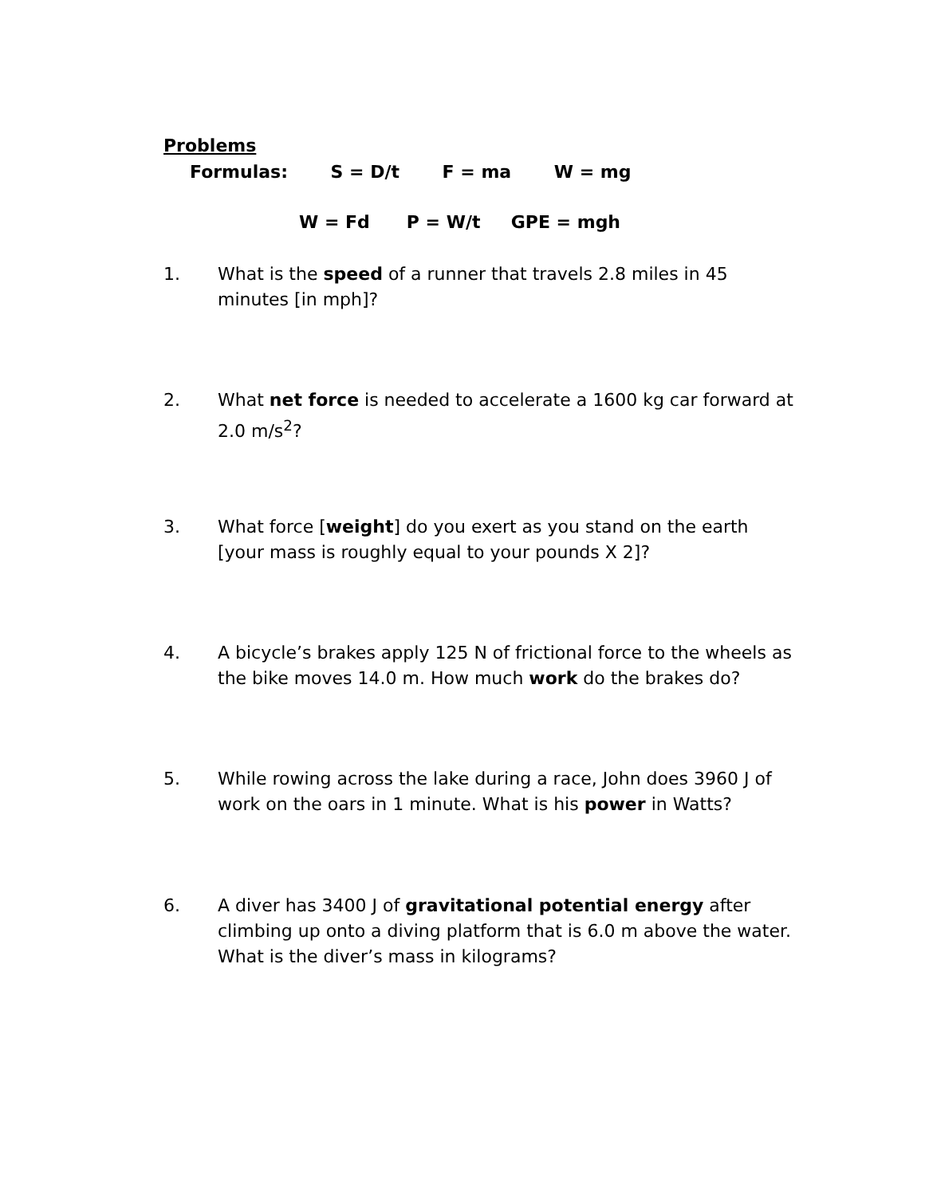Problems
Formulas: S = D/t F = ma W = mg
W = Fd P = W/t GPE = mgh
1. What is the speed of a runner that travels 2.8 miles in 45 minutes [in mph]?
2. What net force is needed to accelerate a 1600 kg car forward at 2.0 m/s<sup>2</sup>?
3. What force [weight] do you exert as you stand on the earth [your mass is roughly equal to your pounds X 2]?
4. A bicycle’s brakes apply 125 N of frictional force to the wheels as the bike moves 14.0 m. How much work do the brakes do?
5. While rowing across the lake during a race, John does 3960 J of work on the oars in 1 minute. What is his power in Watts?
6. A diver has 3400 J of gravitational potential energy after climbing up onto a diving platform that is 6.0 m above the water. What is the diver’s mass in kilograms?